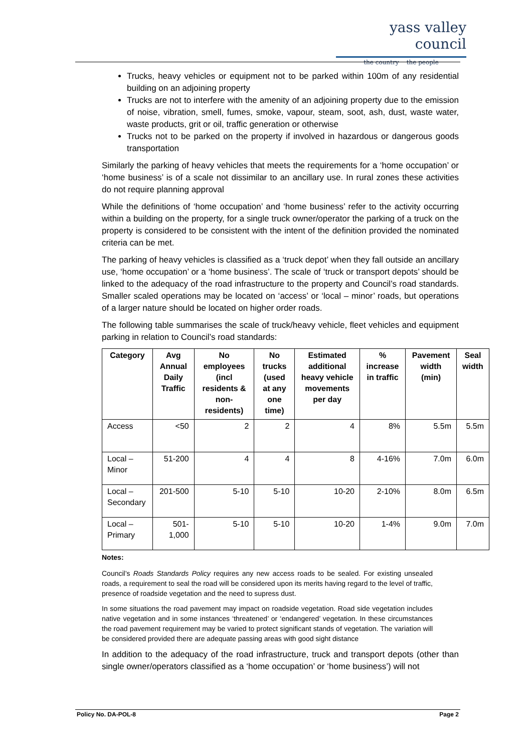yass valley council
the country the people
Trucks, heavy vehicles or equipment not to be parked within 100m of any residential building on an adjoining property
Trucks are not to interfere with the amenity of an adjoining property due to the emission of noise, vibration, smell, fumes, smoke, vapour, steam, soot, ash, dust, waste water, waste products, grit or oil, traffic generation or otherwise
Trucks not to be parked on the property if involved in hazardous or dangerous goods transportation
Similarly the parking of heavy vehicles that meets the requirements for a ‘home occupation’ or ‘home business’ is of a scale not dissimilar to an ancillary use. In rural zones these activities do not require planning approval
While the definitions of ‘home occupation’ and ‘home business’ refer to the activity occurring within a building on the property, for a single truck owner/operator the parking of a truck on the property is considered to be consistent with the intent of the definition provided the nominated criteria can be met.
The parking of heavy vehicles is classified as a ‘truck depot’ when they fall outside an ancillary use, ‘home occupation’ or a ‘home business’. The scale of ‘truck or transport depots’ should be linked to the adequacy of the road infrastructure to the property and Council’s road standards. Smaller scaled operations may be located on ‘access’ or ‘local – minor’ roads, but operations of a larger nature should be located on higher order roads.
The following table summarises the scale of truck/heavy vehicle, fleet vehicles and equipment parking in relation to Council’s road standards:
| Category | Avg Annual Daily Traffic | No employees (incl residents & non-residents) | No trucks (used at any one time) | Estimated additional heavy vehicle movements per day | % increase in traffic | Pavement width (min) | Seal width |
| --- | --- | --- | --- | --- | --- | --- | --- |
| Access | <50 | 2 | 2 | 4 | 8% | 5.5m | 5.5m |
| Local – Minor | 51-200 | 4 | 4 | 8 | 4-16% | 7.0m | 6.0m |
| Local – Secondary | 201-500 | 5-10 | 5-10 | 10-20 | 2-10% | 8.0m | 6.5m |
| Local – Primary | 501-1,000 | 5-10 | 5-10 | 10-20 | 1-4% | 9.0m | 7.0m |
Notes:
Council’s Roads Standards Policy requires any new access roads to be sealed. For existing unsealed roads, a requirement to seal the road will be considered upon its merits having regard to the level of traffic, presence of roadside vegetation and the need to supress dust.
In some situations the road pavement may impact on roadside vegetation. Road side vegetation includes native vegetation and in some instances ‘threatened’ or ‘endangered’ vegetation. In these circumstances the road pavement requirement may be varied to protect significant stands of vegetation. The variation will be considered provided there are adequate passing areas with good sight distance
In addition to the adequacy of the road infrastructure, truck and transport depots (other than single owner/operators classified as a ‘home occupation’ or ‘home business’) will not
Policy No. DA-POL-8 Page 2